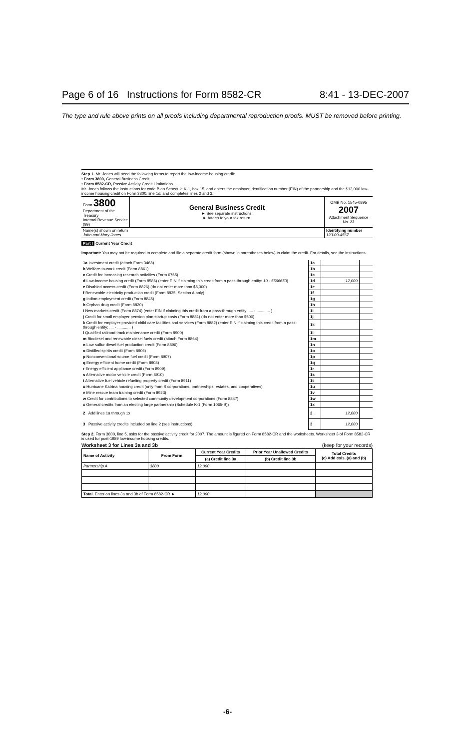Page 6 of 16 Instructions for Form 8582-CR 8:41 - 13-DEC-2007
The type and rule above prints on all proofs including departmental reproduction proofs. MUST be removed before printing.
Step 1. Mr. Jones will need the following forms to report the low-income housing credit:
• Form 3800, General Business Credit.
• Form 8582-CR, Passive Activity Credit Limitations.
Mr. Jones follows the instructions for code B on Schedule K-1, box 15, and enters the employer identification number (EIN) of the partnership and the $12,000 low-income housing credit on Form 3800, line 1d, and completes lines 2 and 3.
| Form 3800 Department of the Treasury Internal Revenue Service (99) | General Business Credit ► See separate instructions. ► Attach to your tax return. | OMB No. 1545-0895 2007 Attachment Sequence No. 22 |
| Name(s) shown on return John and Mary Jones | Identifying number 123-00-4567 |
Part I Current Year Credit
Important: You may not be required to complete and file a separate credit form (shown in parentheses below) to claim the credit. For details, see the instructions.
| 1a Investment credit (attach Form 3468) | 1a | | |
| b Welfare-to-work credit (Form 8861) | 1b | | |
| c Credit for increasing research activities (Form 6765) | 1c | | |
| d Low-income housing credit (Form 8586) (enter EIN if claiming this credit from a pass-through entity: 10 - 5566650 ) | 1d | 12,000 | |
| e Disabled access credit (Form 8826) (do not enter more than $5,000) | 1e | | |
| f Renewable electricity production credit (Form 8835, Section A only) | 1f | | |
| g Indian employment credit (Form 8845) | 1g | | |
| h Orphan drug credit (Form 8820) | 1h | | |
| i New markets credit (Form 8874) (enter EIN if claiming this credit from a pass-through entity: .... - ............ ) | 1i | | |
| j Credit for small employer pension plan startup costs (Form 8881) (do not enter more than $500) | 1j | | |
| k Credit for employer-provided child care facilities and services (Form 8882) (enter EIN if claiming this credit from a pass-through entity: .... - ............ ) | 1k | | |
| l Qualified railroad track maintenance credit (Form 8900) | 1l | | |
| m Biodiesel and renewable diesel fuels credit (attach Form 8864) | 1m | | |
| n Low sulfur diesel fuel production credit (Form 8896) | 1n | | |
| o Distilled spirits credit (Form 8906) | 1o | | |
| p Nonconventional source fuel credit (Form 8907) | 1p | | |
| q Energy efficient home credit (Form 8908) | 1q | | |
| r Energy efficient appliance credit (Form 8909) | 1r | | |
| s Alternative motor vehicle credit (Form 8910) | 1s | | |
| t Alternative fuel vehicle refueling property credit (Form 8911) | 1t | | |
| u Hurricane Katrina housing credit (only from S corporations, partnerships, estates, and cooperatives) | 1u | | |
| v Mine rescue team training credit (Form 8923) | 1v | | |
| w Credit for contributions to selected community development corporations (Form 8847) | 1w | | |
| x General credits from an electing large partnership (Schedule K-1 (Form 1065-B)) | 1x | | |
| 2 Add lines 1a through 1x | 2 | 12,000 | |
| 3 Passive activity credits included on line 2 (see instructions) | 3 | 12,000 | |
Step 2. Form 3800, line 5, asks for the passive activity credit for 2007. The amount is figured on Form 8582-CR and the worksheets. Worksheet 3 of Form 8582-CR is used for post-1989 low-income housing credits.
Worksheet 3 for Lines 3a and 3b (keep for your records)
| Name of Activity | From Form | Current Year Credits | Prior Year Unallowed Credits | Total Credits (c) Add cols. (a) and (b) |
| --- | --- | --- | --- | --- |
| | | (a) Credit line 3a | (b) Credit line 3b | |
| Partnership A | 3800 | 12,000 | | |
| Total. Enter on lines 3a and 3b of Form 8582-CR ► | | 12,000 | | |
-6-